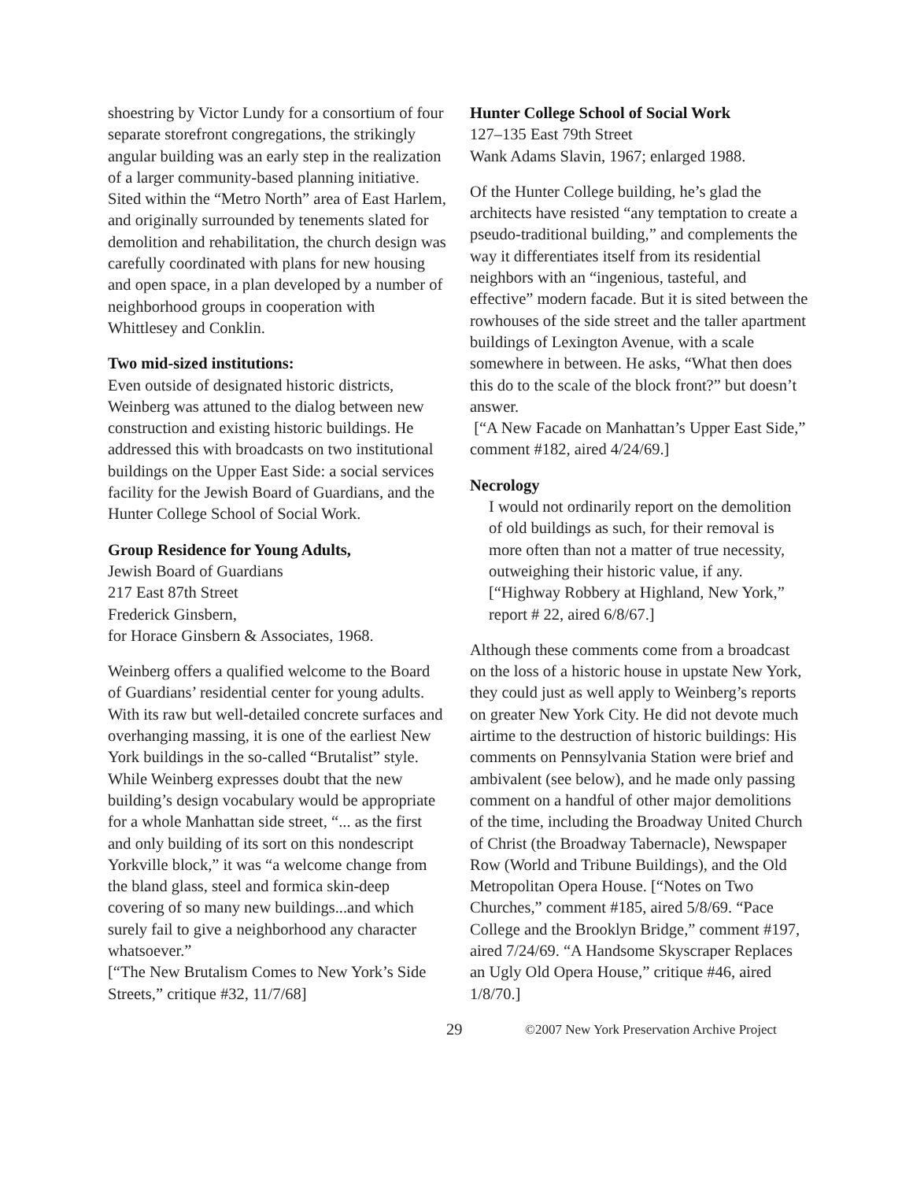shoestring by Victor Lundy for a consortium of four separate storefront congregations, the strikingly angular building was an early step in the realization of a larger community-based planning initiative. Sited within the “Metro North” area of East Harlem, and originally surrounded by tenements slated for demolition and rehabilitation, the church design was carefully coordinated with plans for new housing and open space, in a plan developed by a number of neighborhood groups in cooperation with Whittlesey and Conklin.
Two mid-sized institutions:
Even outside of designated historic districts, Weinberg was attuned to the dialog between new construction and existing historic buildings. He addressed this with broadcasts on two institutional buildings on the Upper East Side: a social services facility for the Jewish Board of Guardians, and the Hunter College School of Social Work.
Group Residence for Young Adults,
Jewish Board of Guardians
217 East 87th Street
Frederick Ginsbern,
for Horace Ginsbern & Associates, 1968.
Weinberg offers a qualified welcome to the Board of Guardians’ residential center for young adults. With its raw but well-detailed concrete surfaces and overhanging massing, it is one of the earliest New York buildings in the so-called “Brutalist” style. While Weinberg expresses doubt that the new building’s design vocabulary would be appropriate for a whole Manhattan side street, “... as the first and only building of its sort on this nondescript Yorkville block,” it was “a welcome change from the bland glass, steel and formica skin-deep covering of so many new buildings...and which surely fail to give a neighborhood any character whatsoever.”
[“The New Brutalism Comes to New York’s Side Streets,” critique #32, 11/7/68]
Hunter College School of Social Work
127–135 East 79th Street
Wank Adams Slavin, 1967; enlarged 1988.
Of the Hunter College building, he’s glad the architects have resisted “any temptation to create a pseudo-traditional building,” and complements the way it differentiates itself from its residential neighbors with an “ingenious, tasteful, and effective” modern facade. But it is sited between the rowhouses of the side street and the taller apartment buildings of Lexington Avenue, with a scale somewhere in between. He asks, “What then does this do to the scale of the block front?” but doesn’t answer.
[“A New Facade on Manhattan’s Upper East Side,” comment #182, aired 4/24/69.]
Necrology
I would not ordinarily report on the demolition of old buildings as such, for their removal is more often than not a matter of true necessity, outweighing their historic value, if any. [“Highway Robbery at Highland, New York,” report # 22, aired 6/8/67.]
Although these comments come from a broadcast on the loss of a historic house in upstate New York, they could just as well apply to Weinberg’s reports on greater New York City. He did not devote much airtime to the destruction of historic buildings: His comments on Pennsylvania Station were brief and ambivalent (see below), and he made only passing comment on a handful of other major demolitions of the time, including the Broadway United Church of Christ (the Broadway Tabernacle), Newspaper Row (World and Tribune Buildings), and the Old Metropolitan Opera House. [“Notes on Two Churches,” comment #185, aired 5/8/69. “Pace College and the Brooklyn Bridge,” comment #197, aired 7/24/69. “A Handsome Skyscraper Replaces an Ugly Old Opera House,” critique #46, aired 1/8/70.]
29 ©2007 New York Preservation Archive Project